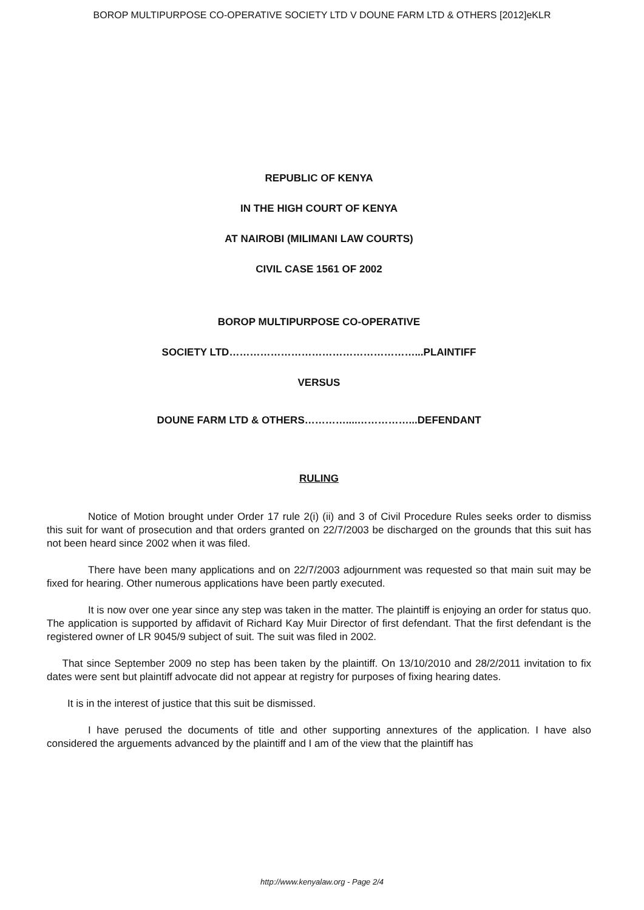BOROP MULTIPURPOSE CO-OPERATIVE SOCIETY LTD V DOUNE FARM LTD & OTHERS [2012]eKLR
REPUBLIC OF KENYA
IN THE HIGH COURT OF KENYA
AT NAIROBI (MILIMANI LAW COURTS)
CIVIL CASE 1561 OF 2002
BOROP MULTIPURPOSE CO-OPERATIVE
SOCIETY LTD………………………………………………...PLAINTIFF
VERSUS
DOUNE FARM LTD & OTHERS…………....……………...DEFENDANT
RULING
    Notice of Motion brought under Order 17 rule 2(i) (ii) and 3 of Civil Procedure Rules seeks order to dismiss this suit for want of prosecution and that orders granted on 22/7/2003 be discharged on the grounds that this suit has not been heard since 2002 when it was filed.
    There have been many applications and on 22/7/2003 adjournment was requested so that main suit may be fixed for hearing. Other numerous applications have been partly executed.
    It is now over one year since any step was taken in the matter. The plaintiff is enjoying an order for status quo. The application is supported by affidavit of Richard Kay Muir Director of first defendant. That the first defendant is the registered owner of LR 9045/9 subject of suit. The suit was filed in 2002.
  That since September 2009 no step has been taken by the plaintiff. On 13/10/2010 and 28/2/2011 invitation to fix dates were sent but plaintiff advocate did not appear at registry for purposes of fixing hearing dates.
  It is in the interest of justice that this suit be dismissed.
    I have perused the documents of title and other supporting annextures of the application. I have also considered the arguements advanced by the plaintiff and I am of the view that the plaintiff has
http://www.kenyalaw.org - Page 2/4